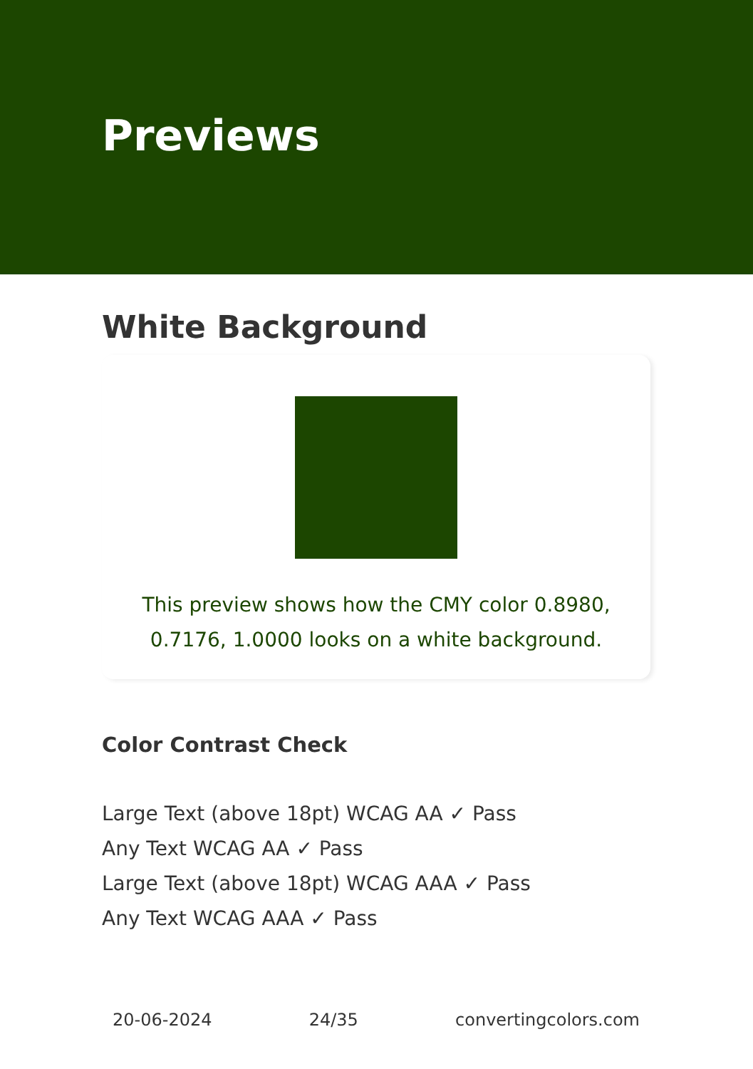Previews
White Background
This preview shows how the CMY color 0.8980, 0.7176, 1.0000 looks on a white background.
Color Contrast Check
Large Text (above 18pt) WCAG AA ✓ Pass
Any Text WCAG AA ✓ Pass
Large Text (above 18pt) WCAG AAA ✓ Pass
Any Text WCAG AAA ✓ Pass
20-06-2024 24/35 convertingcolors.com